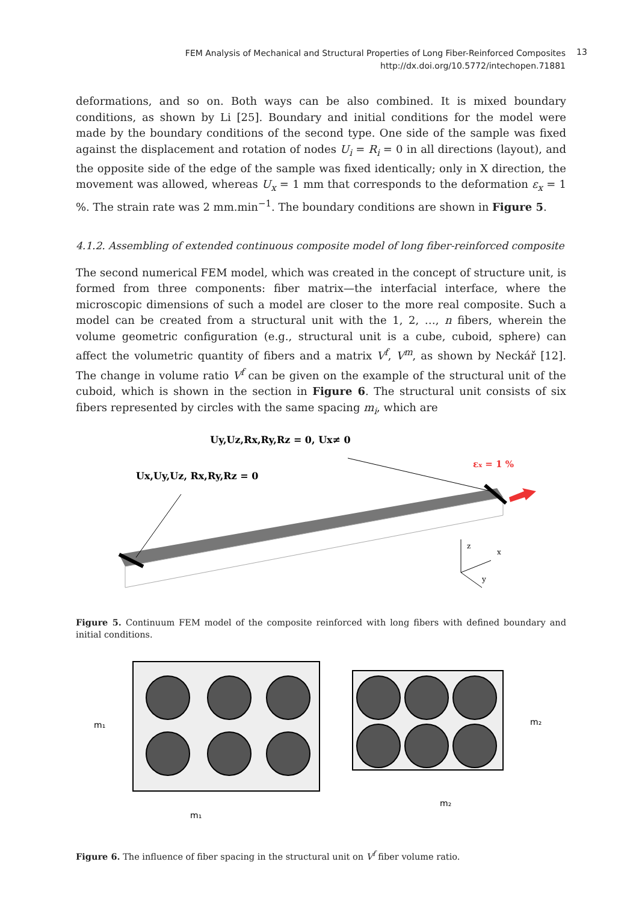FEM Analysis of Mechanical and Structural Properties of Long Fiber-Reinforced Composites
http://dx.doi.org/10.5772/intechopen.71881
13
deformations, and so on. Both ways can be also combined. It is mixed boundary conditions, as shown by Li [25]. Boundary and initial conditions for the model were made by the boundary conditions of the second type. One side of the sample was fixed against the displacement and rotation of nodes U<sub>i</sub> = R<sub>i</sub> = 0 in all directions (layout), and the opposite side of the edge of the sample was fixed identically; only in X direction, the movement was allowed, whereas U<sub>x</sub> = 1 mm that corresponds to the deformation ε<sub>x</sub> = 1 %. The strain rate was 2 mm.min<sup>−1</sup>. The boundary conditions are shown in Figure 5.
4.1.2. Assembling of extended continuous composite model of long fiber-reinforced composite
The second numerical FEM model, which was created in the concept of structure unit, is formed from three components: fiber matrix—the interfacial interface, where the microscopic dimensions of such a model are closer to the more real composite. Such a model can be created from a structural unit with the 1, 2, …, n fibers, wherein the volume geometric configuration (e.g., structural unit is a cube, cuboid, sphere) can affect the volumetric quantity of fibers and a matrix V<sup>f</sup>, V<sup>m</sup>, as shown by Neckář [12]. The change in volume ratio V<sup>f</sup> can be given on the example of the structural unit of the cuboid, which is shown in the section in Figure 6. The structural unit consists of six fibers represented by circles with the same spacing m<sub>i</sub>, which are
Uy,Uz,Rx,Ry,Rz = 0, Ux≠ 0
Ux,Uy,Uz, Rx,Ry,Rz = 0
εx = 1 %
z
x
y
Figure 5. Continuum FEM model of the composite reinforced with long fibers with defined boundary and initial conditions.
m₁
m₁
m₂
m₂
Figure 6. The influence of fiber spacing in the structural unit on V<sup>f</sup> fiber volume ratio.